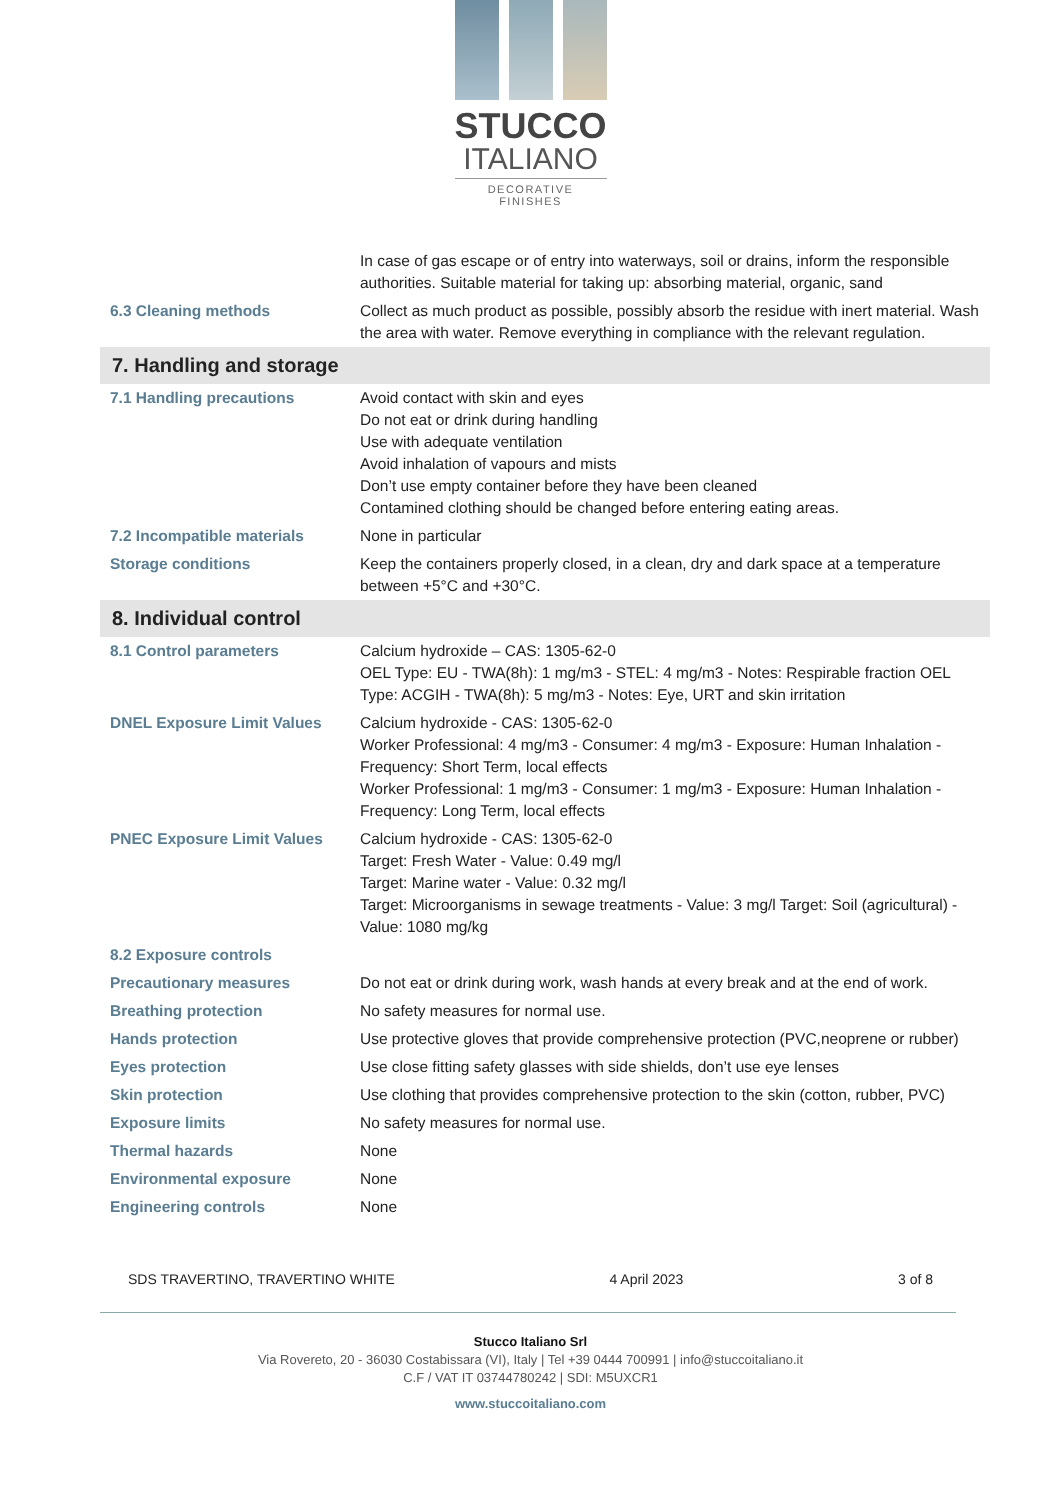STUCCO
ITALIANO
DECORATIVE FINISHES
| | In case of gas escape or of entry into waterways, soil or drains, inform the responsible authorities. Suitable material for taking up: absorbing material, organic, sand |
| 6.3 Cleaning methods | Collect as much product as possible, possibly absorb the residue with inert material. Wash the area with water. Remove everything in compliance with the relevant regulation. |
| 7. Handling and storage | |
| 7.1 Handling precautions | Avoid contact with skin and eyes Do not eat or drink during handling Use with adequate ventilation Avoid inhalation of vapours and mists Don’t use empty container before they have been cleaned Contamined clothing should be changed before entering eating areas. |
| 7.2 Incompatible materials | None in particular |
| Storage conditions | Keep the containers properly closed, in a clean, dry and dark space at a temperature between +5°C and +30°C. |
| 8. Individual control | |
| 8.1 Control parameters | Calcium hydroxide – CAS: 1305-62-0 OEL Type: EU - TWA(8h): 1 mg/m3 - STEL: 4 mg/m3 - Notes: Respirable fraction OEL Type: ACGIH - TWA(8h): 5 mg/m3 - Notes: Eye, URT and skin irritation |
| DNEL Exposure Limit Values | Calcium hydroxide - CAS: 1305-62-0 Worker Professional: 4 mg/m3 - Consumer: 4 mg/m3 - Exposure: Human Inhalation - Frequency: Short Term, local effects Worker Professional: 1 mg/m3 - Consumer: 1 mg/m3 - Exposure: Human Inhalation - Frequency: Long Term, local effects |
| PNEC Exposure Limit Values | Calcium hydroxide - CAS: 1305-62-0 Target: Fresh Water - Value: 0.49 mg/l Target: Marine water - Value: 0.32 mg/l Target: Microorganisms in sewage treatments - Value: 3 mg/l Target: Soil (agricultural) - Value: 1080 mg/kg |
| 8.2 Exposure controls | |
| Precautionary measures | Do not eat or drink during work, wash hands at every break and at the end of work. |
| Breathing protection | No safety measures for normal use. |
| Hands protection | Use protective gloves that provide comprehensive protection (PVC,neoprene or rubber) |
| Eyes protection | Use close fitting safety glasses with side shields, don’t use eye lenses |
| Skin protection | Use clothing that provides comprehensive protection to the skin (cotton, rubber, PVC) |
| Exposure limits | No safety measures for normal use. |
| Thermal hazards | None |
| Environmental exposure | None |
| Engineering controls | None |
SDS TRAVERTINO, TRAVERTINO WHITE 4 April 2023 3 of 8
Stucco Italiano Srl
Via Rovereto, 20 - 36030 Costabissara (VI), Italy | Tel +39 0444 700991 | info@stuccoitaliano.it
C.F / VAT IT 03744780242 | SDI: M5UXCR1
www.stuccoitaliano.com